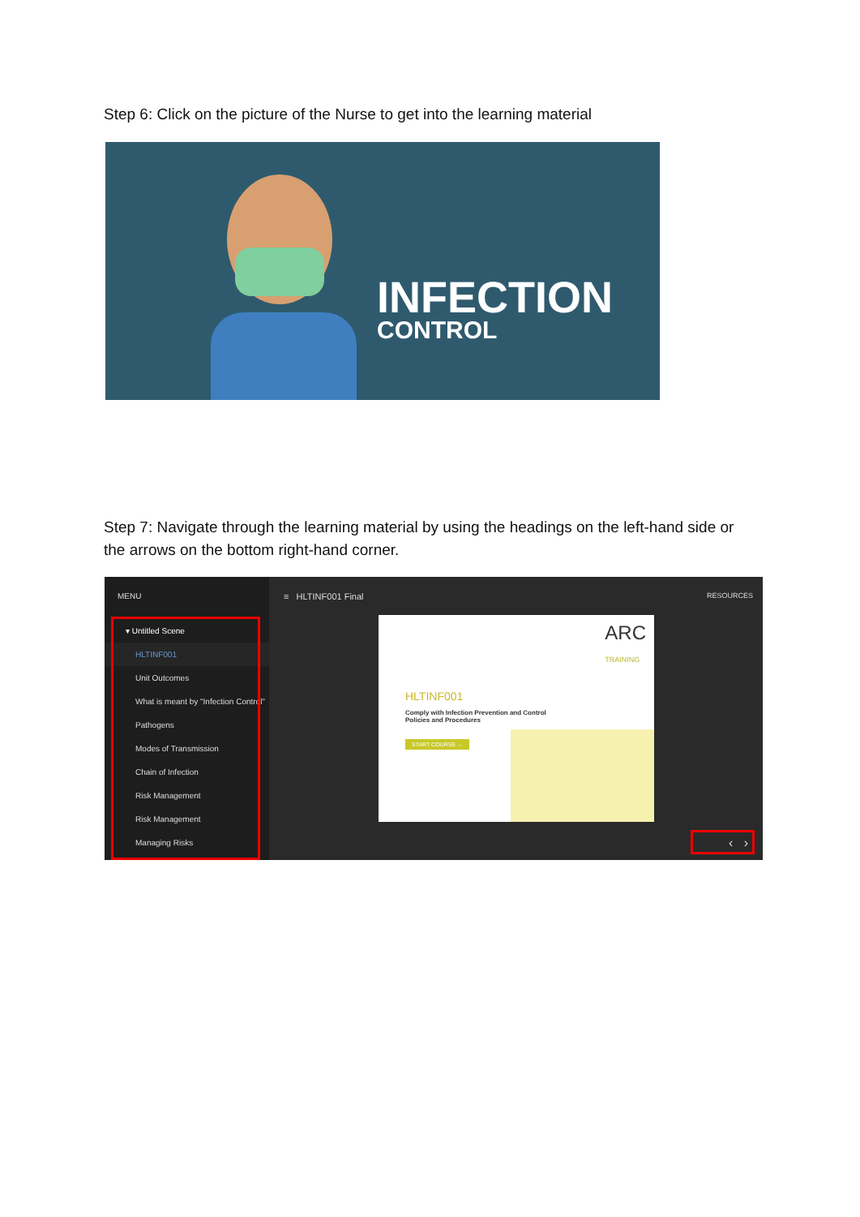Step 6: Click on the picture of the Nurse to get into the learning material
INFECTION
CONTROL
Step 7: Navigate through the learning material by using the headings on the left-hand side or the arrows on the bottom right-hand corner.
MENU
▾ Untitled Scene
HLTINF001
Unit Outcomes
What is meant by "Infection Control"
Pathogens
Modes of Transmission
Chain of Infection
Risk Management
Risk Management
Managing Risks
≡ HLTINF001 Final RESOURCES
ARC
TRAINING
HLTINF001
Comply with Infection Prevention and Control
Policies and Procedures
START COURSE →
‹ ›